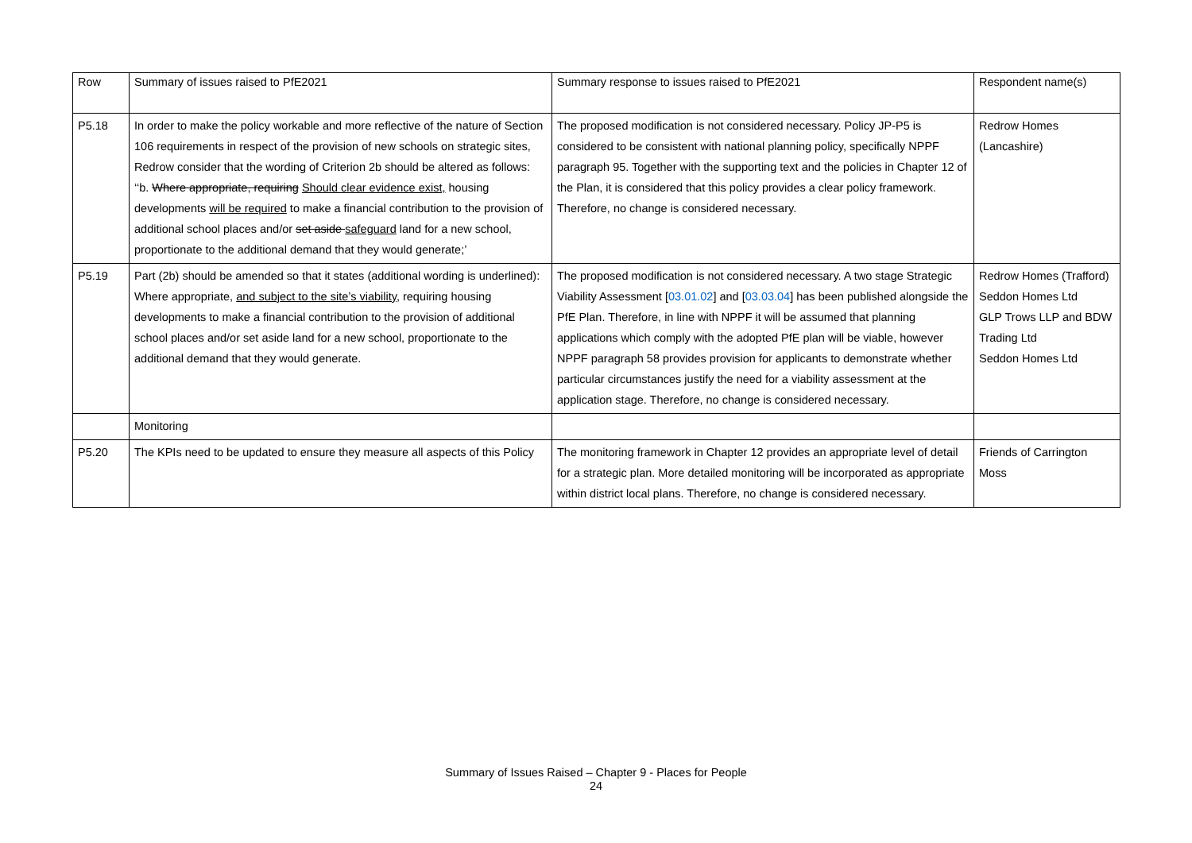| Row | Summary of issues raised to PfE2021 | Summary response to issues raised to PfE2021 | Respondent name(s) |
| P5.18 | In order to make the policy workable and more reflective of the nature of Section 106 requirements in respect of the provision of new schools on strategic sites, Redrow consider that the wording of Criterion 2b should be altered as follows: ‘‘b. Where appropriate, requiring Should clear evidence exist, housing developments will be required to make a financial contribution to the provision of additional school places and/or set aside safeguard land for a new school, proportionate to the additional demand that they would generate;’ | The proposed modification is not considered necessary. Policy JP-P5 is considered to be consistent with national planning policy, specifically NPPF paragraph 95. Together with the supporting text and the policies in Chapter 12 of the Plan, it is considered that this policy provides a clear policy framework. Therefore, no change is considered necessary. | Redrow Homes (Lancashire) |
| P5.19 | Part (2b) should be amended so that it states (additional wording is underlined): Where appropriate, and subject to the site’s viability, requiring housing developments to make a financial contribution to the provision of additional school places and/or set aside land for a new school, proportionate to the additional demand that they would generate. | The proposed modification is not considered necessary. A two stage Strategic Viability Assessment [ 03.01.02 ] and [ 03.03.04 ] has been published alongside the PfE Plan. Therefore, in line with NPPF it will be assumed that planning applications which comply with the adopted PfE plan will be viable, however NPPF paragraph 58 provides provision for applicants to demonstrate whether particular circumstances justify the need for a viability assessment at the application stage. Therefore, no change is considered necessary. | Redrow Homes (Trafford) Seddon Homes Ltd GLP Trows LLP and BDW Trading Ltd Seddon Homes Ltd |
| | Monitoring | | |
| P5.20 | The KPIs need to be updated to ensure they measure all aspects of this Policy | The monitoring framework in Chapter 12 provides an appropriate level of detail for a strategic plan. More detailed monitoring will be incorporated as appropriate within district local plans. Therefore, no change is considered necessary. | Friends of Carrington Moss |
Summary of Issues Raised – Chapter 9 - Places for People
24